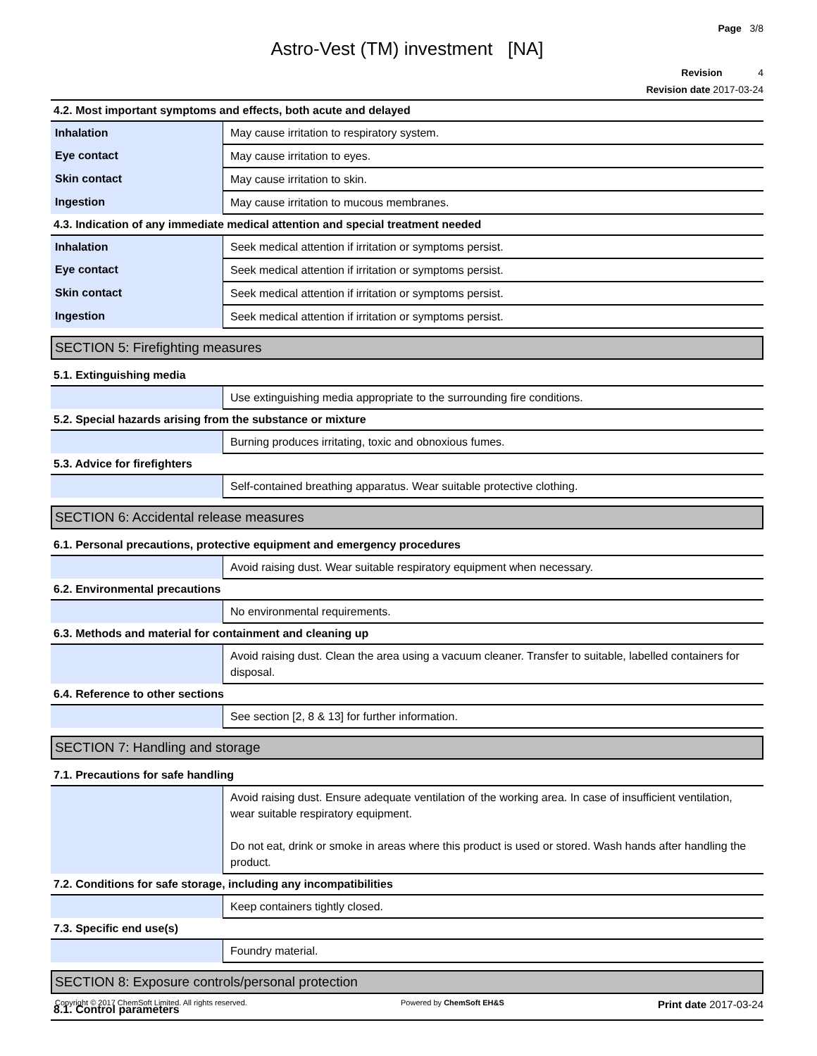Page 3/8
Astro-Vest (TM) investment [NA]
Revision 4
Revision date 2017-03-24
4.2. Most important symptoms and effects, both acute and delayed
| Inhalation | May cause irritation to respiratory system. |
| Eye contact | May cause irritation to eyes. |
| Skin contact | May cause irritation to skin. |
| Ingestion | May cause irritation to mucous membranes. |
4.3. Indication of any immediate medical attention and special treatment needed
| Inhalation | Seek medical attention if irritation or symptoms persist. |
| Eye contact | Seek medical attention if irritation or symptoms persist. |
| Skin contact | Seek medical attention if irritation or symptoms persist. |
| Ingestion | Seek medical attention if irritation or symptoms persist. |
SECTION 5: Firefighting measures
5.1. Extinguishing media
| | Use extinguishing media appropriate to the surrounding fire conditions. |
5.2. Special hazards arising from the substance or mixture
| | Burning produces irritating, toxic and obnoxious fumes. |
5.3. Advice for firefighters
| | Self-contained breathing apparatus. Wear suitable protective clothing. |
SECTION 6: Accidental release measures
6.1. Personal precautions, protective equipment and emergency procedures
| | Avoid raising dust. Wear suitable respiratory equipment when necessary. |
6.2. Environmental precautions
| | No environmental requirements. |
6.3. Methods and material for containment and cleaning up
| | Avoid raising dust. Clean the area using a vacuum cleaner. Transfer to suitable, labelled containers for disposal. |
6.4. Reference to other sections
| | See section [2, 8 & 13] for further information. |
SECTION 7: Handling and storage
7.1. Precautions for safe handling
| | Avoid raising dust. Ensure adequate ventilation of the working area. In case of insufficient ventilation, wear suitable respiratory equipment. Do not eat, drink or smoke in areas where this product is used or stored. Wash hands after handling the product. |
7.2. Conditions for safe storage, including any incompatibilities
| | Keep containers tightly closed. |
7.3. Specific end use(s)
| | Foundry material. |
SECTION 8: Exposure controls/personal protection
8.1. Control parameters
Copyright © 2017 ChemSoft Limited. All rights reserved. Powered by ChemSoft EH&S Print date 2017-03-24